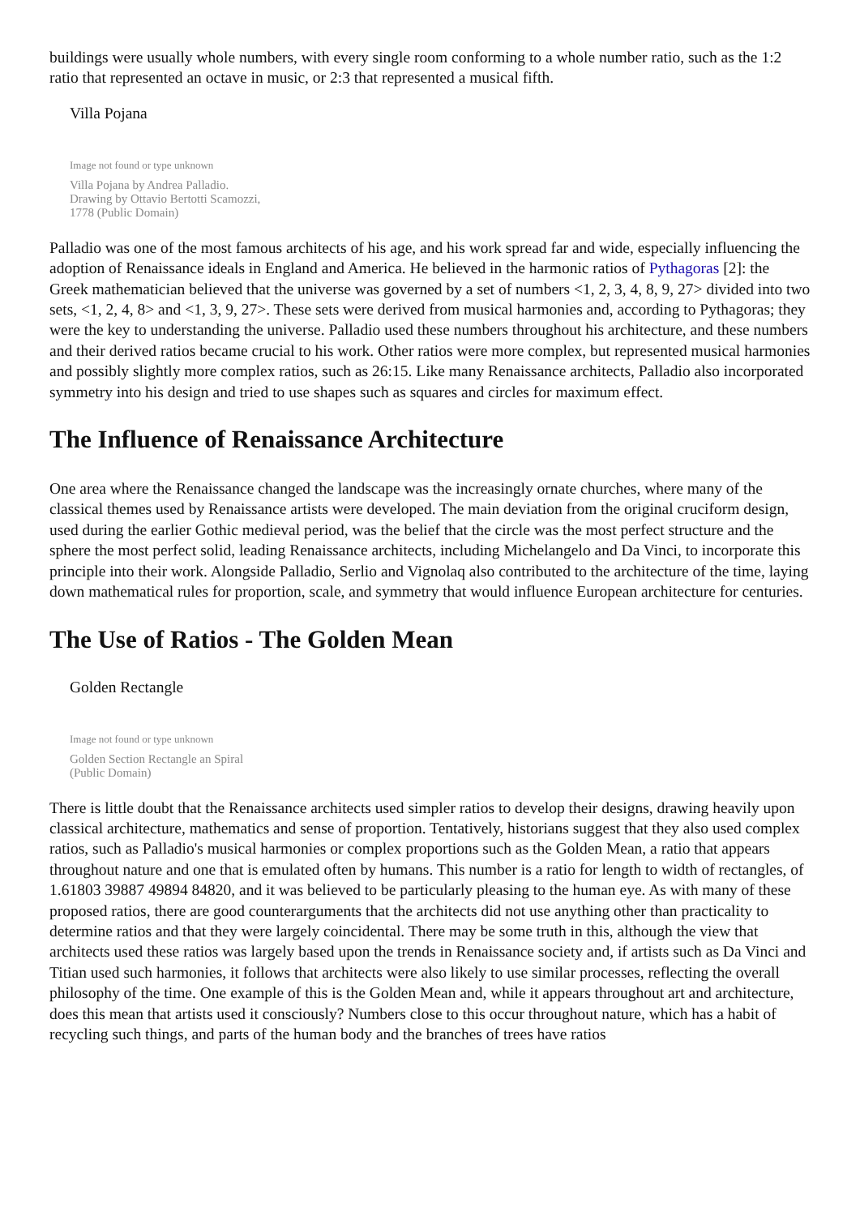buildings were usually whole numbers, with every single room conforming to a whole number ratio, such as the 1:2 ratio that represented an octave in music, or 2:3 that represented a musical fifth.
Villa Pojana
Image not found or type unknown
Villa Pojana by Andrea Palladio. Drawing by Ottavio Bertotti Scamozzi, 1778 (Public Domain)
Palladio was one of the most famous architects of his age, and his work spread far and wide, especially influencing the adoption of Renaissance ideals in England and America. He believed in the harmonic ratios of Pythagoras [2]: the Greek mathematician believed that the universe was governed by a set of numbers <1, 2, 3, 4, 8, 9, 27> divided into two sets, <1, 2, 4, 8> and <1, 3, 9, 27>. These sets were derived from musical harmonies and, according to Pythagoras; they were the key to understanding the universe. Palladio used these numbers throughout his architecture, and these numbers and their derived ratios became crucial to his work. Other ratios were more complex, but represented musical harmonies and possibly slightly more complex ratios, such as 26:15. Like many Renaissance architects, Palladio also incorporated symmetry into his design and tried to use shapes such as squares and circles for maximum effect.
The Influence of Renaissance Architecture
One area where the Renaissance changed the landscape was the increasingly ornate churches, where many of the classical themes used by Renaissance artists were developed. The main deviation from the original cruciform design, used during the earlier Gothic medieval period, was the belief that the circle was the most perfect structure and the sphere the most perfect solid, leading Renaissance architects, including Michelangelo and Da Vinci, to incorporate this principle into their work. Alongside Palladio, Serlio and Vignolaq also contributed to the architecture of the time, laying down mathematical rules for proportion, scale, and symmetry that would influence European architecture for centuries.
The Use of Ratios - The Golden Mean
Golden Rectangle
Image not found or type unknown
Golden Section Rectangle an Spiral (Public Domain)
There is little doubt that the Renaissance architects used simpler ratios to develop their designs, drawing heavily upon classical architecture, mathematics and sense of proportion. Tentatively, historians suggest that they also used complex ratios, such as Palladio's musical harmonies or complex proportions such as the Golden Mean, a ratio that appears throughout nature and one that is emulated often by humans. This number is a ratio for length to width of rectangles, of 1.61803 39887 49894 84820, and it was believed to be particularly pleasing to the human eye. As with many of these proposed ratios, there are good counterarguments that the architects did not use anything other than practicality to determine ratios and that they were largely coincidental. There may be some truth in this, although the view that architects used these ratios was largely based upon the trends in Renaissance society and, if artists such as Da Vinci and Titian used such harmonies, it follows that architects were also likely to use similar processes, reflecting the overall philosophy of the time. One example of this is the Golden Mean and, while it appears throughout art and architecture, does this mean that artists used it consciously? Numbers close to this occur throughout nature, which has a habit of recycling such things, and parts of the human body and the branches of trees have ratios